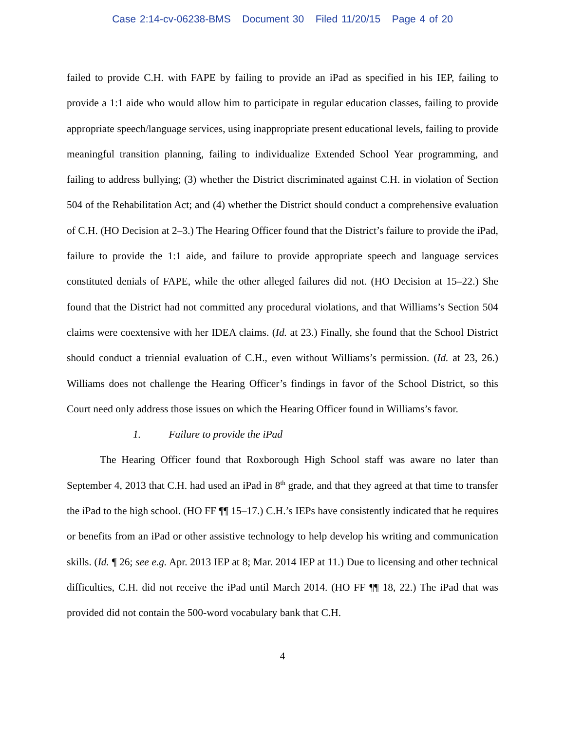Case 2:14-cv-06238-BMS Document 30 Filed 11/20/15 Page 4 of 20
failed to provide C.H. with FAPE by failing to provide an iPad as specified in his IEP, failing to provide a 1:1 aide who would allow him to participate in regular education classes, failing to provide appropriate speech/language services, using inappropriate present educational levels, failing to provide meaningful transition planning, failing to individualize Extended School Year programming, and failing to address bullying; (3) whether the District discriminated against C.H. in violation of Section 504 of the Rehabilitation Act; and (4) whether the District should conduct a comprehensive evaluation of C.H. (HO Decision at 2–3.) The Hearing Officer found that the District’s failure to provide the iPad, failure to provide the 1:1 aide, and failure to provide appropriate speech and language services constituted denials of FAPE, while the other alleged failures did not. (HO Decision at 15–22.) She found that the District had not committed any procedural violations, and that Williams’s Section 504 claims were coextensive with her IDEA claims. (Id. at 23.) Finally, she found that the School District should conduct a triennial evaluation of C.H., even without Williams’s permission. (Id. at 23, 26.) Williams does not challenge the Hearing Officer’s findings in favor of the School District, so this Court need only address those issues on which the Hearing Officer found in Williams’s favor.
1. Failure to provide the iPad
The Hearing Officer found that Roxborough High School staff was aware no later than September 4, 2013 that C.H. had used an iPad in 8<sup>th</sup> grade, and that they agreed at that time to transfer the iPad to the high school. (HO FF ¶¶ 15–17.) C.H.’s IEPs have consistently indicated that he requires or benefits from an iPad or other assistive technology to help develop his writing and communication skills. (Id. ¶ 26; see e.g. Apr. 2013 IEP at 8; Mar. 2014 IEP at 11.) Due to licensing and other technical difficulties, C.H. did not receive the iPad until March 2014. (HO FF ¶¶ 18, 22.) The iPad that was provided did not contain the 500-word vocabulary bank that C.H.
4